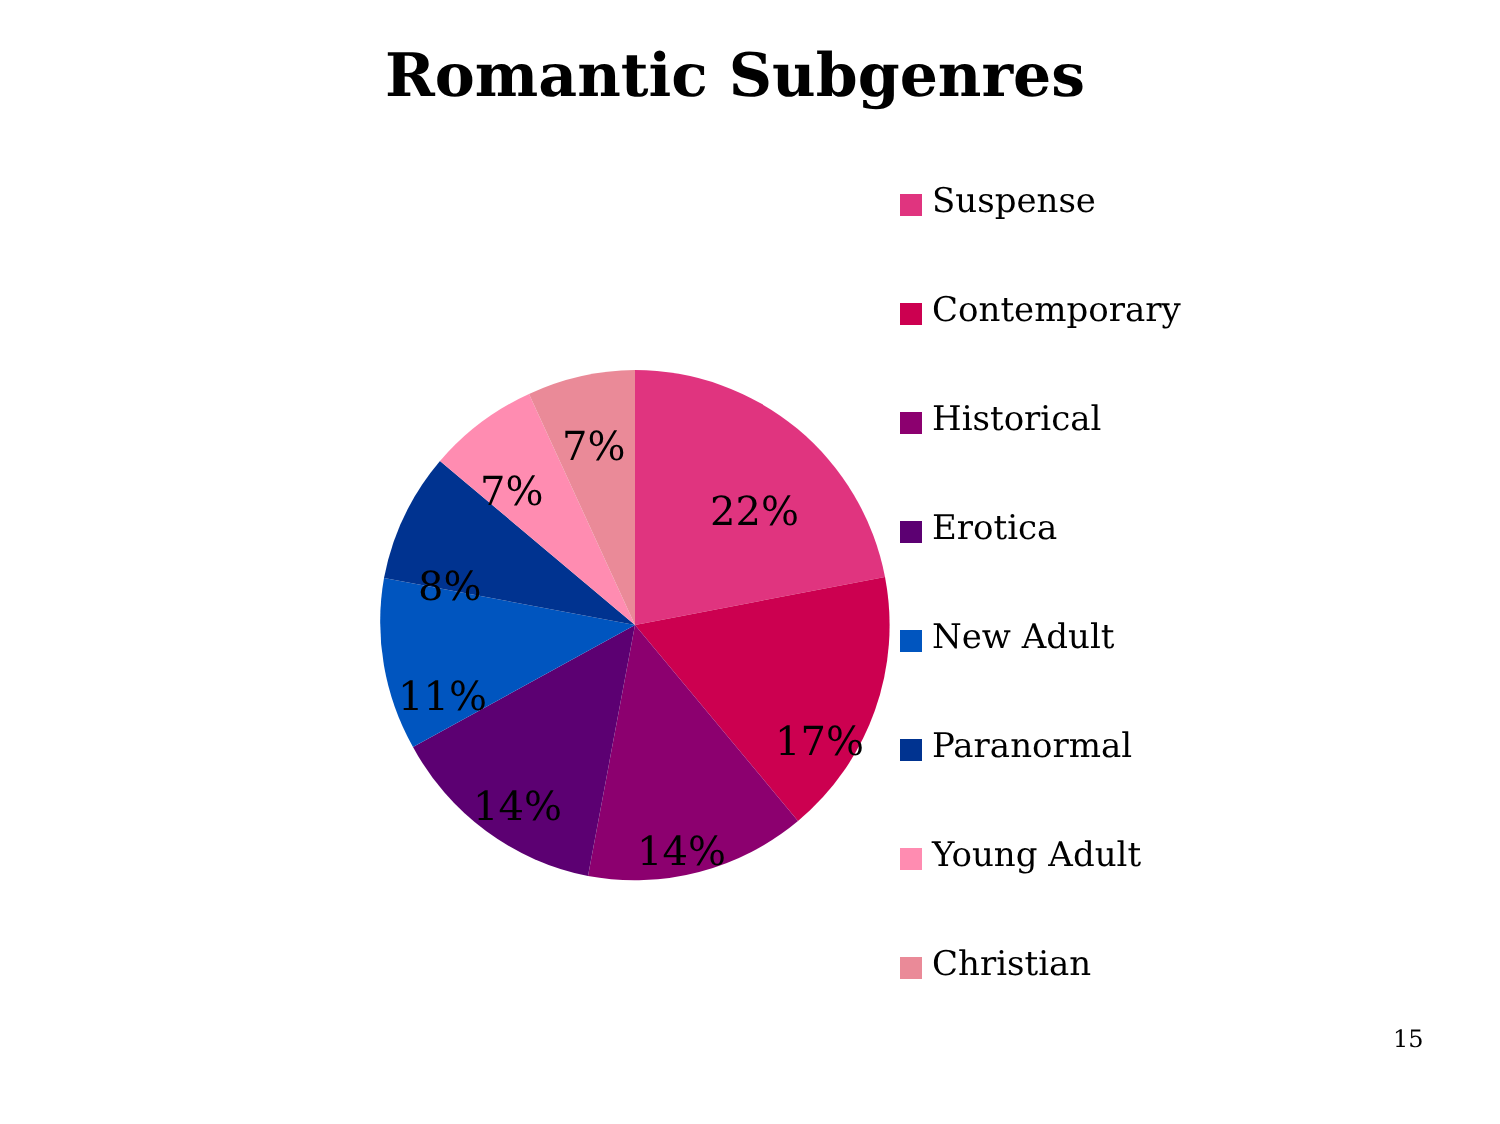Romantic Subgenres
22%
17%
14%
14%
11%
8%
7%
7%
Suspense
Contemporary
Historical
Erotica
New Adult
Paranormal
Young Adult
Christian
15